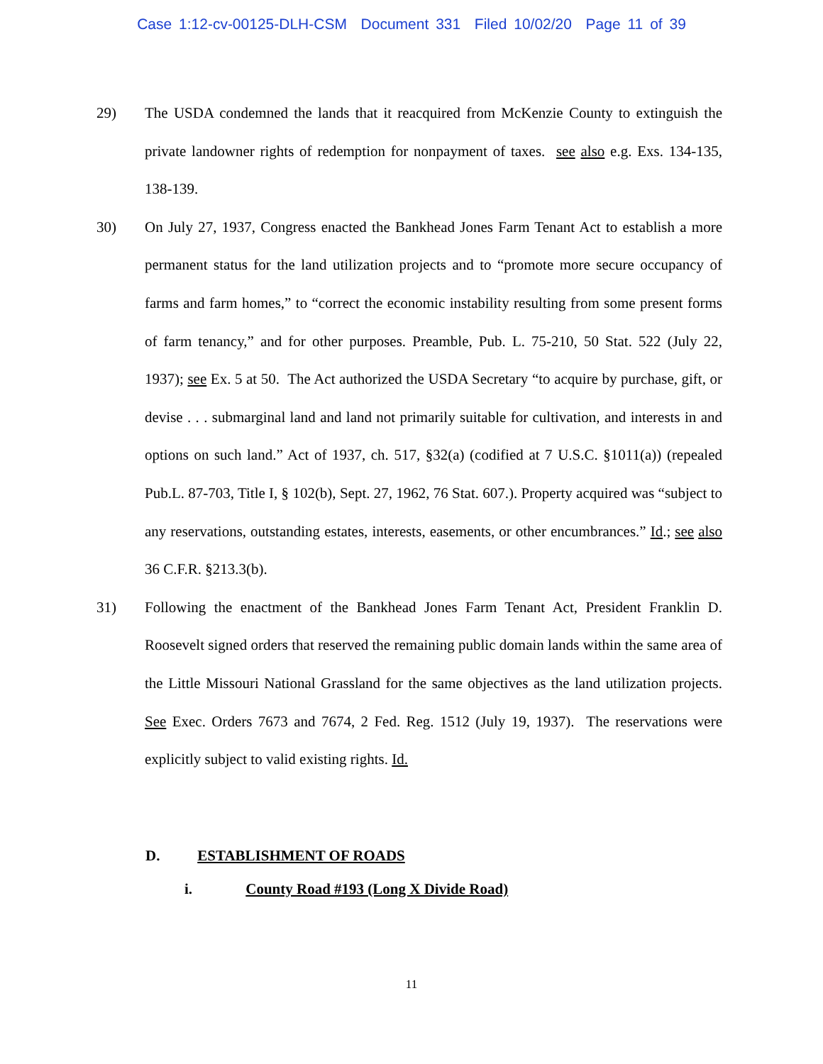Case 1:12-cv-00125-DLH-CSM Document 331 Filed 10/02/20 Page 11 of 39
29) The USDA condemned the lands that it reacquired from McKenzie County to extinguish the private landowner rights of redemption for nonpayment of taxes. see also e.g. Exs. 134-135, 138-139.
30) On July 27, 1937, Congress enacted the Bankhead Jones Farm Tenant Act to establish a more permanent status for the land utilization projects and to “promote more secure occupancy of farms and farm homes,” to “correct the economic instability resulting from some present forms of farm tenancy,” and for other purposes. Preamble, Pub. L. 75-210, 50 Stat. 522 (July 22, 1937); see Ex. 5 at 50. The Act authorized the USDA Secretary “to acquire by purchase, gift, or devise . . . submarginal land and land not primarily suitable for cultivation, and interests in and options on such land.” Act of 1937, ch. 517, §32(a) (codified at 7 U.S.C. §1011(a)) (repealed Pub.L. 87-703, Title I, § 102(b), Sept. 27, 1962, 76 Stat. 607.). Property acquired was “subject to any reservations, outstanding estates, interests, easements, or other encumbrances.” Id.; see also 36 C.F.R. §213.3(b).
31) Following the enactment of the Bankhead Jones Farm Tenant Act, President Franklin D. Roosevelt signed orders that reserved the remaining public domain lands within the same area of the Little Missouri National Grassland for the same objectives as the land utilization projects. See Exec. Orders 7673 and 7674, 2 Fed. Reg. 1512 (July 19, 1937). The reservations were explicitly subject to valid existing rights. Id.
D. ESTABLISHMENT OF ROADS
i. County Road #193 (Long X Divide Road)
11